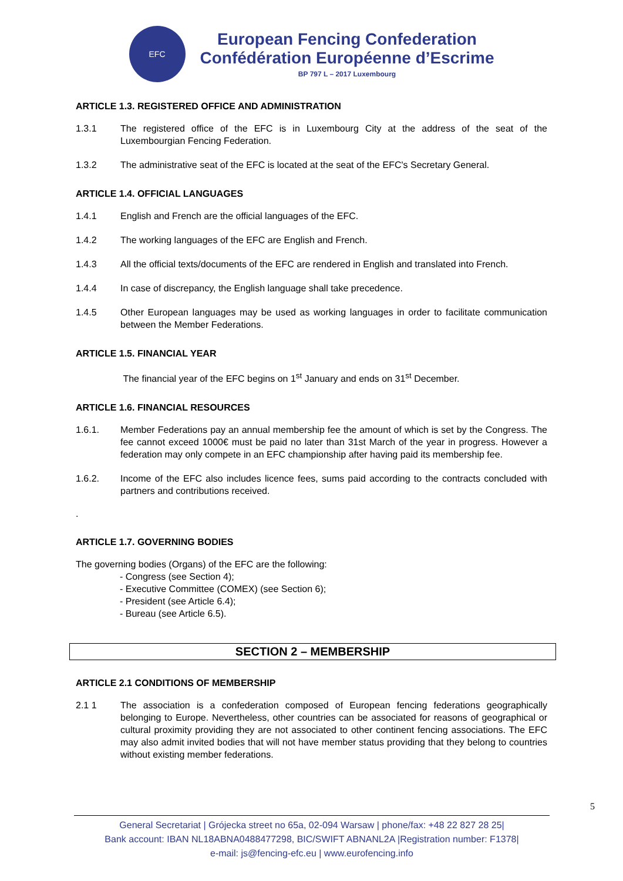EFC
European Fencing Confederation
Confédération Européenne d’Escrime
BP 797 L – 2017 Luxembourg
ARTICLE 1.3. REGISTERED OFFICE AND ADMINISTRATION
1.3.1 The registered office of the EFC is in Luxembourg City at the address of the seat of the Luxembourgian Fencing Federation.
1.3.2 The administrative seat of the EFC is located at the seat of the EFC's Secretary General.
ARTICLE 1.4. OFFICIAL LANGUAGES
1.4.1 English and French are the official languages of the EFC.
1.4.2 The working languages of the EFC are English and French.
1.4.3 All the official texts/documents of the EFC are rendered in English and translated into French.
1.4.4 In case of discrepancy, the English language shall take precedence.
1.4.5 Other European languages may be used as working languages in order to facilitate communication between the Member Federations.
ARTICLE 1.5. FINANCIAL YEAR
The financial year of the EFC begins on 1<sup>st</sup> January and ends on 31<sup>st</sup> December.
ARTICLE 1.6. FINANCIAL RESOURCES
1.6.1. Member Federations pay an annual membership fee the amount of which is set by the Congress. The fee cannot exceed 1000€ must be paid no later than 31st March of the year in progress. However a federation may only compete in an EFC championship after having paid its membership fee.
1.6.2. Income of the EFC also includes licence fees, sums paid according to the contracts concluded with partners and contributions received.
.
ARTICLE 1.7. GOVERNING BODIES
The governing bodies (Organs) of the EFC are the following:
- Congress (see Section 4);
- Executive Committee (COMEX) (see Section 6);
- President (see Article 6.4);
- Bureau (see Article 6.5).
SECTION 2 – MEMBERSHIP
ARTICLE 2.1 CONDITIONS OF MEMBERSHIP
2.1 1 The association is a confederation composed of European fencing federations geographically belonging to Europe. Nevertheless, other countries can be associated for reasons of geographical or cultural proximity providing they are not associated to other continent fencing associations. The EFC may also admit invited bodies that will not have member status providing that they belong to countries without existing member federations.
5
General Secretariat | Grójecka street no 65a, 02-094 Warsaw | phone/fax: +48 22 827 28 25|
Bank account: IBAN NL18ABNA0488477298, BIC/SWIFT ABNANL2A |Registration number: F1378|
e-mail: js@fencing-efc.eu | www.eurofencing.info